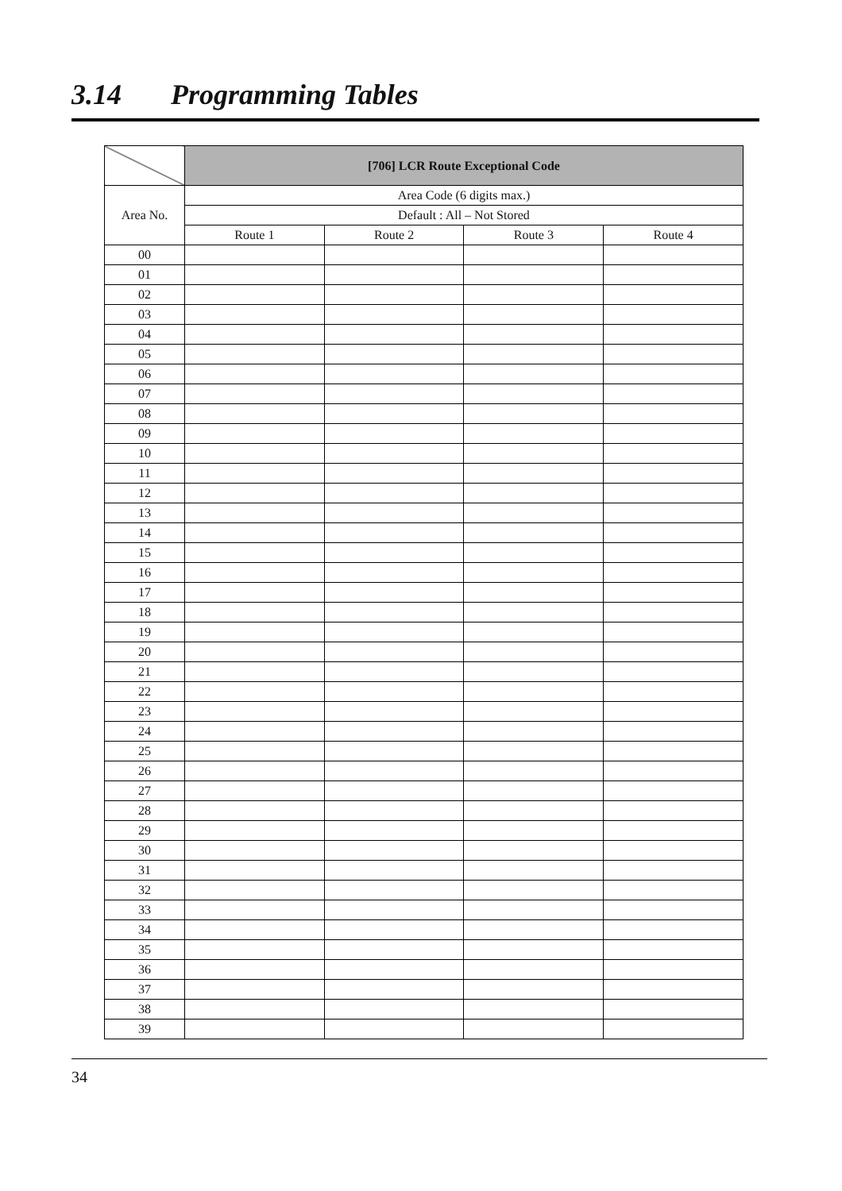3.14 Programming Tables
| | [706] LCR Route Exceptional Code | | | |
| Area No. | Area Code (6 digits max.) | | | |
| | Default : All – Not Stored | | | |
| | Route 1 | Route 2 | Route 3 | Route 4 |
| 00 | | | | |
| 01 | | | | |
| 02 | | | | |
| 03 | | | | |
| 04 | | | | |
| 05 | | | | |
| 06 | | | | |
| 07 | | | | |
| 08 | | | | |
| 09 | | | | |
| 10 | | | | |
| 11 | | | | |
| 12 | | | | |
| 13 | | | | |
| 14 | | | | |
| 15 | | | | |
| 16 | | | | |
| 17 | | | | |
| 18 | | | | |
| 19 | | | | |
| 20 | | | | |
| 21 | | | | |
| 22 | | | | |
| 23 | | | | |
| 24 | | | | |
| 25 | | | | |
| 26 | | | | |
| 27 | | | | |
| 28 | | | | |
| 29 | | | | |
| 30 | | | | |
| 31 | | | | |
| 32 | | | | |
| 33 | | | | |
| 34 | | | | |
| 35 | | | | |
| 36 | | | | |
| 37 | | | | |
| 38 | | | | |
| 39 | | | | |
34